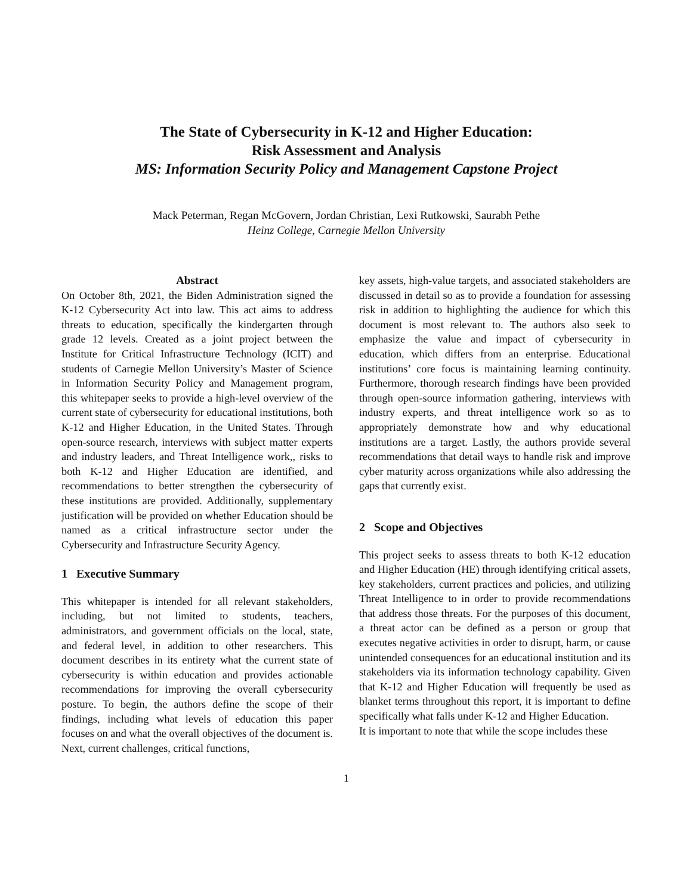The State of Cybersecurity in K-12 and Higher Education:
Risk Assessment and Analysis
MS: Information Security Policy and Management Capstone Project
Mack Peterman, Regan McGovern, Jordan Christian, Lexi Rutkowski, Saurabh Pethe
Heinz College, Carnegie Mellon University
Abstract
On October 8th, 2021, the Biden Administration signed the K-12 Cybersecurity Act into law. This act aims to address threats to education, specifically the kindergarten through grade 12 levels. Created as a joint project between the Institute for Critical Infrastructure Technology (ICIT) and students of Carnegie Mellon University’s Master of Science in Information Security Policy and Management program, this whitepaper seeks to provide a high-level overview of the current state of cybersecurity for educational institutions, both K-12 and Higher Education, in the United States. Through open-source research, interviews with subject matter experts and industry leaders, and Threat Intelligence work,, risks to both K-12 and Higher Education are identified, and recommendations to better strengthen the cybersecurity of these institutions are provided. Additionally, supplementary justification will be provided on whether Education should be named as a critical infrastructure sector under the Cybersecurity and Infrastructure Security Agency.
1 Executive Summary
This whitepaper is intended for all relevant stakeholders, including, but not limited to students, teachers, administrators, and government officials on the local, state, and federal level, in addition to other researchers. This document describes in its entirety what the current state of cybersecurity is within education and provides actionable recommendations for improving the overall cybersecurity posture. To begin, the authors define the scope of their findings, including what levels of education this paper focuses on and what the overall objectives of the document is. Next, current challenges, critical functions,
key assets, high-value targets, and associated stakeholders are discussed in detail so as to provide a foundation for assessing risk in addition to highlighting the audience for which this document is most relevant to. The authors also seek to emphasize the value and impact of cybersecurity in education, which differs from an enterprise. Educational institutions’ core focus is maintaining learning continuity. Furthermore, thorough research findings have been provided through open-source information gathering, interviews with industry experts, and threat intelligence work so as to appropriately demonstrate how and why educational institutions are a target. Lastly, the authors provide several recommendations that detail ways to handle risk and improve cyber maturity across organizations while also addressing the gaps that currently exist.
2 Scope and Objectives
This project seeks to assess threats to both K-12 education and Higher Education (HE) through identifying critical assets, key stakeholders, current practices and policies, and utilizing Threat Intelligence to in order to provide recommendations that address those threats. For the purposes of this document, a threat actor can be defined as a person or group that executes negative activities in order to disrupt, harm, or cause unintended consequences for an educational institution and its stakeholders via its information technology capability. Given that K-12 and Higher Education will frequently be used as blanket terms throughout this report, it is important to define specifically what falls under K-12 and Higher Education.
It is important to note that while the scope includes these
1